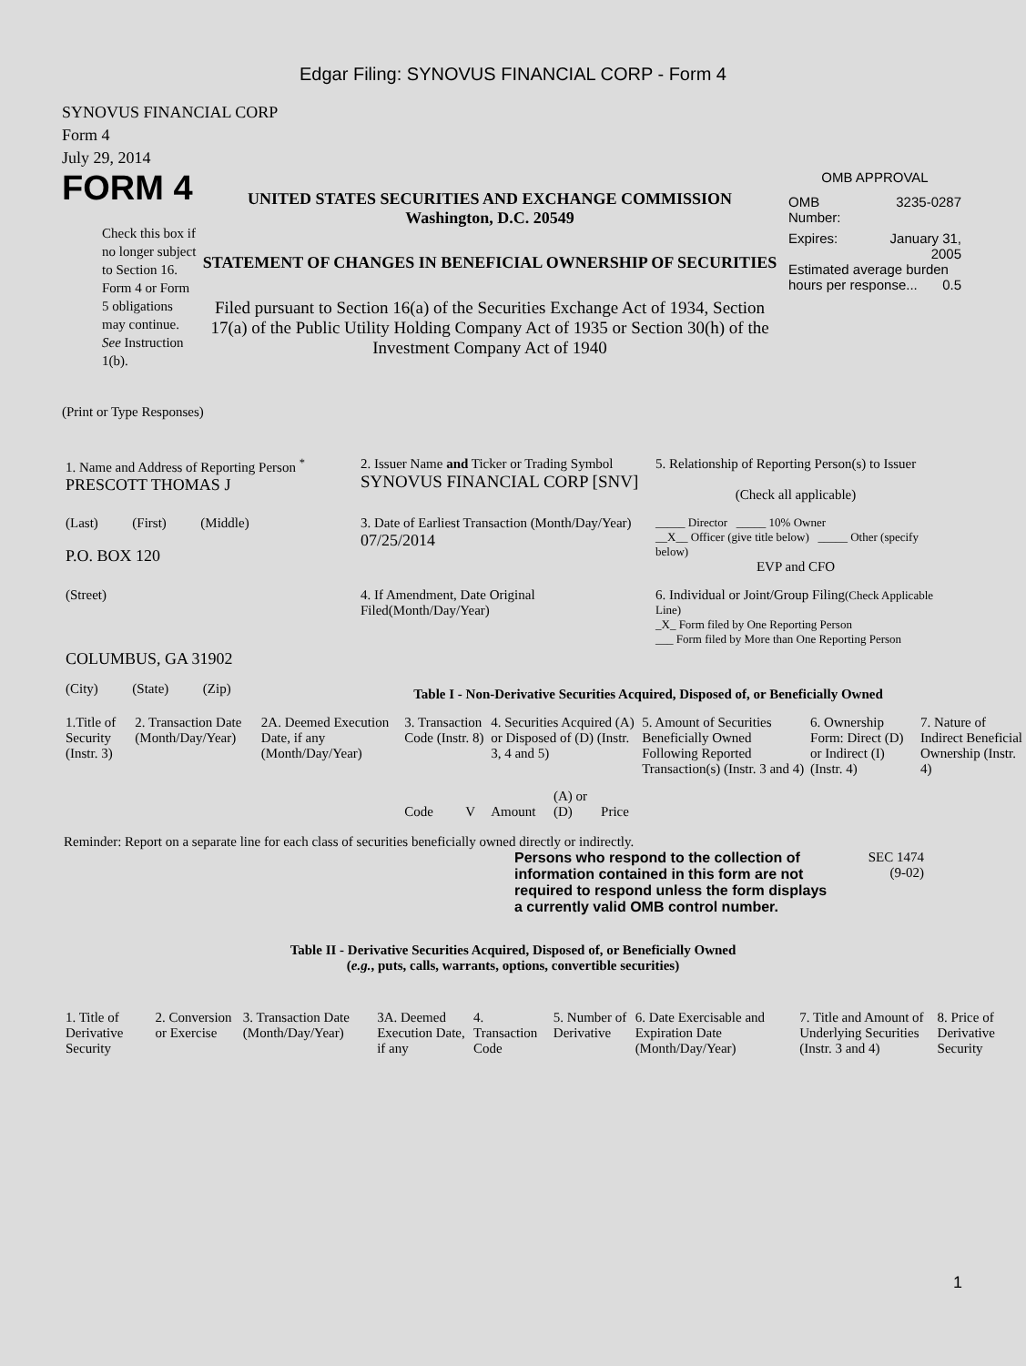Edgar Filing: SYNOVUS FINANCIAL CORP - Form 4
SYNOVUS FINANCIAL CORP
Form 4
July 29, 2014
FORM 4
Check this box if no longer subject to Section 16. Form 4 or Form 5 obligations may continue. See Instruction 1(b).
UNITED STATES SECURITIES AND EXCHANGE COMMISSION
Washington, D.C. 20549
STATEMENT OF CHANGES IN BENEFICIAL OWNERSHIP OF SECURITIES
Filed pursuant to Section 16(a) of the Securities Exchange Act of 1934, Section 17(a) of the Public Utility Holding Company Act of 1935 or Section 30(h) of the Investment Company Act of 1940
OMB APPROVAL
OMB
Number: 3235-0287
Expires: January 31,
2005
Estimated average burden hours per response... 0.5
(Print or Type Responses)
| 1. Name and Address of Reporting Person <sup>*</sup> PRESCOTT THOMAS J | 2. Issuer Name and Ticker or Trading Symbol SYNOVUS FINANCIAL CORP [SNV] | 5. Relationship of Reporting Person(s) to Issuer (Check all applicable) |
| (Last) (First) (Middle) P.O. BOX 120 | 3. Date of Earliest Transaction (Month/Day/Year) 07/25/2014 | _____ Director _____ 10% Owner __X__ Officer (give title below) _____ Other (specify below) EVP and CFO |
| (Street) COLUMBUS, GA 31902 | 4. If Amendment, Date Original Filed(Month/Day/Year) | 6. Individual or Joint/Group Filing (Check Applicable Line) _X_ Form filed by One Reporting Person ___ Form filed by More than One Reporting Person |
| (City) (State) (Zip) | Table I - Non-Derivative Securities Acquired, Disposed of, or Beneficially Owned | |
| 1.Title of Security (Instr. 3) | 2. Transaction Date (Month/Day/Year) | 2A. Deemed Execution Date, if any (Month/Day/Year) | 3. Transaction Code (Instr. 8) | | 4. Securities Acquired (A) or Disposed of (D) (Instr. 3, 4 and 5) | | | 5. Amount of Securities Beneficially Owned Following Reported Transaction(s) (Instr. 3 and 4) | 6. Ownership Form: Direct (D) or Indirect (I) (Instr. 4) | 7. Nature of Indirect Beneficial Ownership (Instr. 4) |
| | | | Code | V | Amount | (A) or (D) | Price | | | |
Reminder: Report on a separate line for each class of securities beneficially owned directly or indirectly.
Persons who respond to the collection of information contained in this form are not required to respond unless the form displays a currently valid OMB control number.
SEC 1474
(9-02)
Table II - Derivative Securities Acquired, Disposed of, or Beneficially Owned
(e.g., puts, calls, warrants, options, convertible securities)
| 1. Title of Derivative Security | 2. Conversion or Exercise | 3. Transaction Date (Month/Day/Year) | 3A. Deemed Execution Date, if any | 4. Transaction Code | 5. Number of Derivative | 6. Date Exercisable and Expiration Date (Month/Day/Year) | 7. Title and Amount of Underlying Securities (Instr. 3 and 4) | 8. Price of Derivative Security |
1